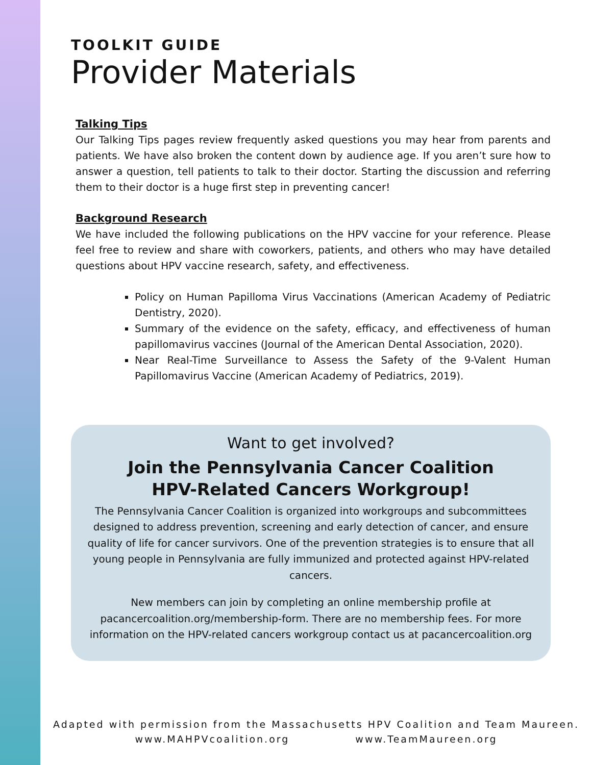TOOLKIT GUIDE
Provider Materials
Talking Tips
Our Talking Tips pages review frequently asked questions you may hear from parents and patients. We have also broken the content down by audience age. If you aren’t sure how to answer a question, tell patients to talk to their doctor. Starting the discussion and referring them to their doctor is a huge first step in preventing cancer!
Background Research
We have included the following publications on the HPV vaccine for your reference. Please feel free to review and share with coworkers, patients, and others who may have detailed questions about HPV vaccine research, safety, and effectiveness.
Policy on Human Papilloma Virus Vaccinations (American Academy of Pediatric Dentistry, 2020).
Summary of the evidence on the safety, efficacy, and effectiveness of human papillomavirus vaccines (Journal of the American Dental Association, 2020).
Near Real-Time Surveillance to Assess the Safety of the 9-Valent Human Papillomavirus Vaccine (American Academy of Pediatrics, 2019).
Want to get involved?
Join the Pennsylvania Cancer Coalition
HPV-Related Cancers Workgroup!
The Pennsylvania Cancer Coalition is organized into workgroups and subcommittees designed to address prevention, screening and early detection of cancer, and ensure quality of life for cancer survivors. One of the prevention strategies is to ensure that all young people in Pennsylvania are fully immunized and protected against HPV-related cancers.
New members can join by completing an online membership profile at pacancercoalition.org/membership-form. There are no membership fees. For more information on the HPV-related cancers workgroup contact us at pacancercoalition.org
Adapted with permission from the Massachusetts HPV Coalition and Team Maureen.
www.MAHPVcoalition.org www.TeamMaureen.org